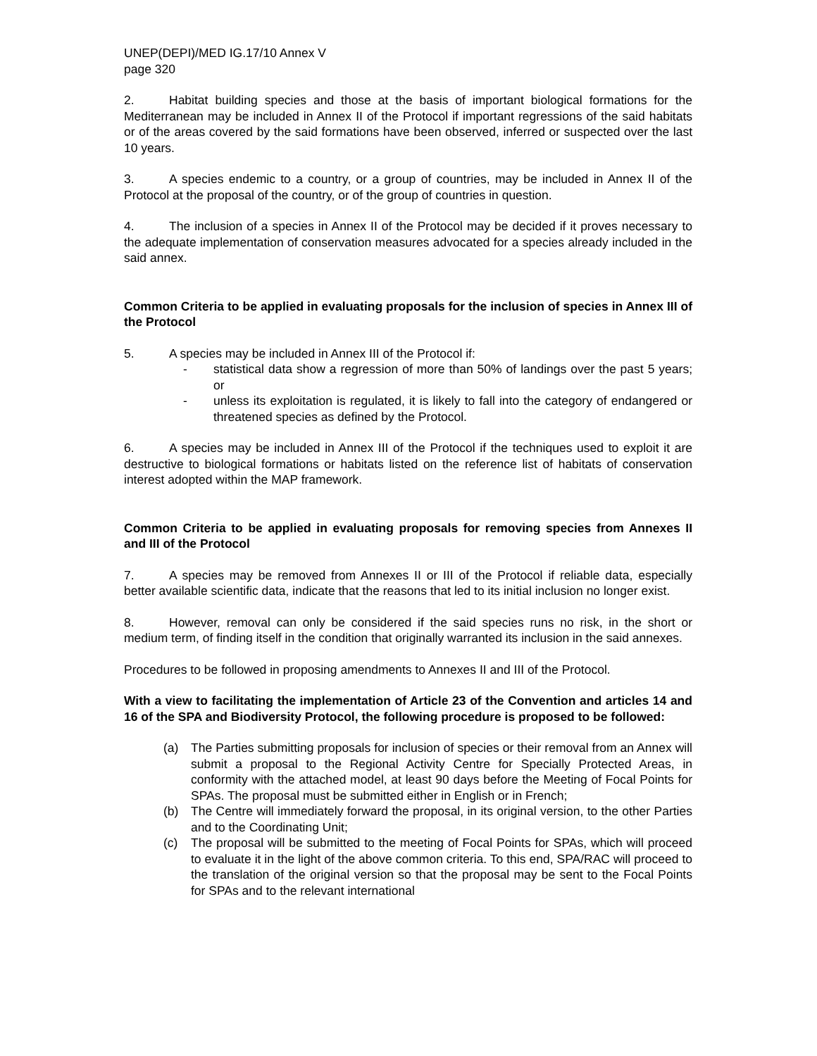UNEP(DEPI)/MED IG.17/10 Annex V
page 320
2. Habitat building species and those at the basis of important biological formations for the Mediterranean may be included in Annex II of the Protocol if important regressions of the said habitats or of the areas covered by the said formations have been observed, inferred or suspected over the last 10 years.
3. A species endemic to a country, or a group of countries, may be included in Annex II of the Protocol at the proposal of the country, or of the group of countries in question.
4. The inclusion of a species in Annex II of the Protocol may be decided if it proves necessary to the adequate implementation of conservation measures advocated for a species already included in the said annex.
Common Criteria to be applied in evaluating proposals for the inclusion of species in Annex III of the Protocol
5. A species may be included in Annex III of the Protocol if:
- statistical data show a regression of more than 50% of landings over the past 5 years; or
- unless its exploitation is regulated, it is likely to fall into the category of endangered or threatened species as defined by the Protocol.
6. A species may be included in Annex III of the Protocol if the techniques used to exploit it are destructive to biological formations or habitats listed on the reference list of habitats of conservation interest adopted within the MAP framework.
Common Criteria to be applied in evaluating proposals for removing species from Annexes II and III of the Protocol
7. A species may be removed from Annexes II or III of the Protocol if reliable data, especially better available scientific data, indicate that the reasons that led to its initial inclusion no longer exist.
8. However, removal can only be considered if the said species runs no risk, in the short or medium term, of finding itself in the condition that originally warranted its inclusion in the said annexes.
Procedures to be followed in proposing amendments to Annexes II and III of the Protocol.
With a view to facilitating the implementation of Article 23 of the Convention and articles 14 and 16 of the SPA and Biodiversity Protocol, the following procedure is proposed to be followed:
(a) The Parties submitting proposals for inclusion of species or their removal from an Annex will submit a proposal to the Regional Activity Centre for Specially Protected Areas, in conformity with the attached model, at least 90 days before the Meeting of Focal Points for SPAs. The proposal must be submitted either in English or in French;
(b) The Centre will immediately forward the proposal, in its original version, to the other Parties and to the Coordinating Unit;
(c) The proposal will be submitted to the meeting of Focal Points for SPAs, which will proceed to evaluate it in the light of the above common criteria. To this end, SPA/RAC will proceed to the translation of the original version so that the proposal may be sent to the Focal Points for SPAs and to the relevant international